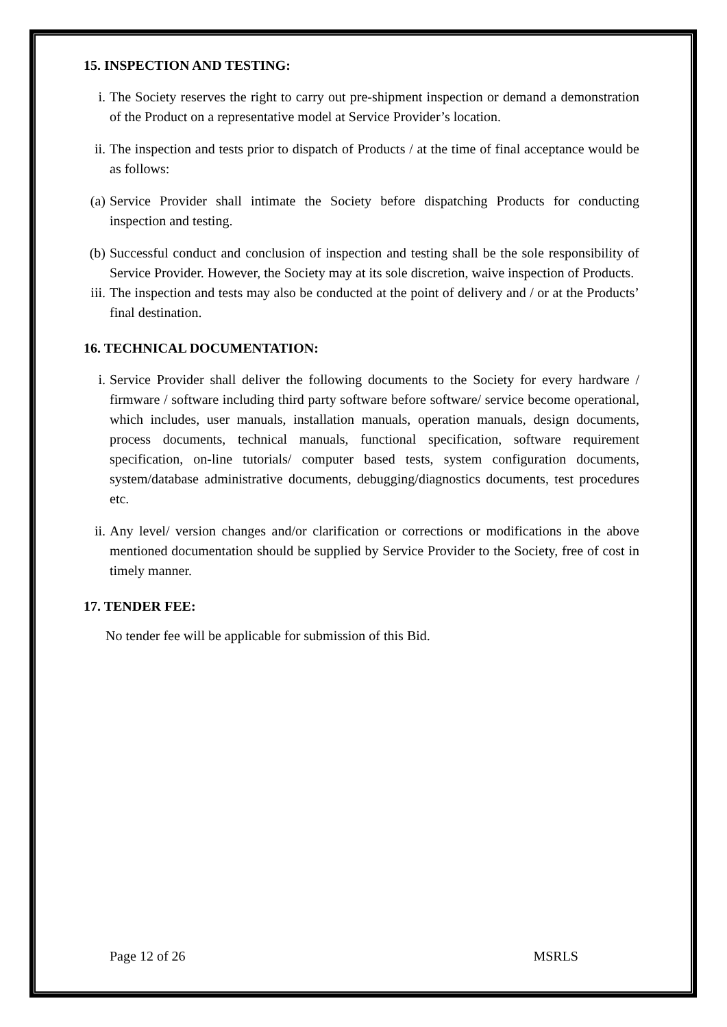15. INSPECTION AND TESTING:
i. The Society reserves the right to carry out pre-shipment inspection or demand a demonstration of the Product on a representative model at Service Provider’s location.
ii. The inspection and tests prior to dispatch of Products / at the time of final acceptance would be as follows:
(a) Service Provider shall intimate the Society before dispatching Products for conducting inspection and testing.
(b) Successful conduct and conclusion of inspection and testing shall be the sole responsibility of Service Provider. However, the Society may at its sole discretion, waive inspection of Products.
iii. The inspection and tests may also be conducted at the point of delivery and / or at the Products’ final destination.
16. TECHNICAL DOCUMENTATION:
i. Service Provider shall deliver the following documents to the Society for every hardware / firmware / software including third party software before software/ service become operational, which includes, user manuals, installation manuals, operation manuals, design documents, process documents, technical manuals, functional specification, software requirement specification, on-line tutorials/ computer based tests, system configuration documents, system/database administrative documents, debugging/diagnostics documents, test procedures etc.
ii. Any level/ version changes and/or clarification or corrections or modifications in the above mentioned documentation should be supplied by Service Provider to the Society, free of cost in timely manner.
17. TENDER FEE:
No tender fee will be applicable for submission of this Bid.
Page 12 of 26 MSRLS